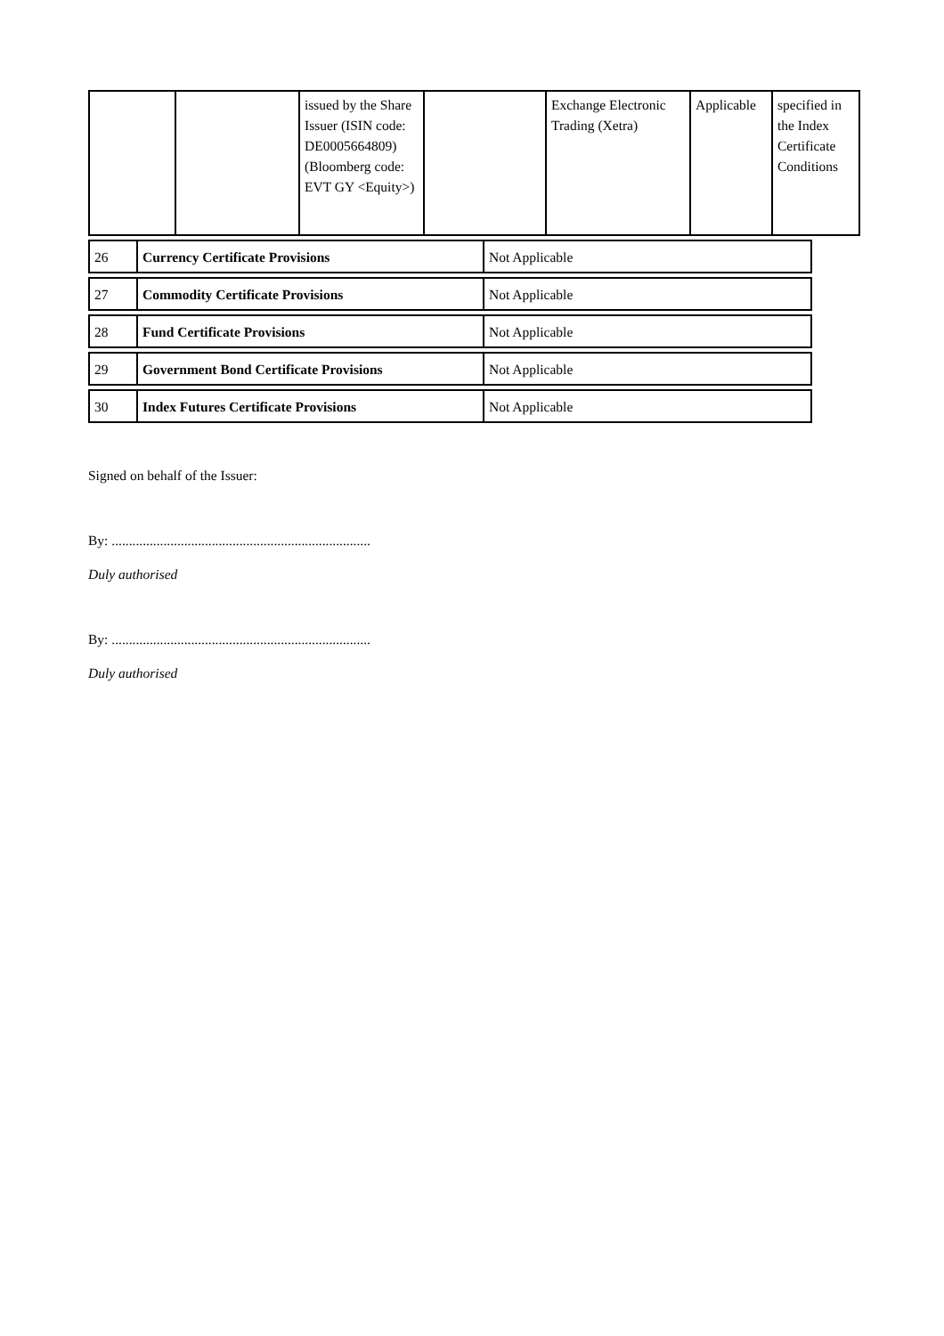| | | issued by the Share Issuer (ISIN code: DE0005664809) (Bloomberg code: EVT GY <Equity>) | | Exchange Electronic Trading (Xetra) | Applicable | specified in the Index Certificate Conditions |
| 26 | Currency Certificate Provisions | Not Applicable |
| 27 | Commodity Certificate Provisions | Not Applicable |
| 28 | Fund Certificate Provisions | Not Applicable |
| 29 | Government Bond Certificate Provisions | Not Applicable |
| 30 | Index Futures Certificate Provisions | Not Applicable |
Signed on behalf of the Issuer:
By: ...........................................................................
Duly authorised
By: ...........................................................................
Duly authorised